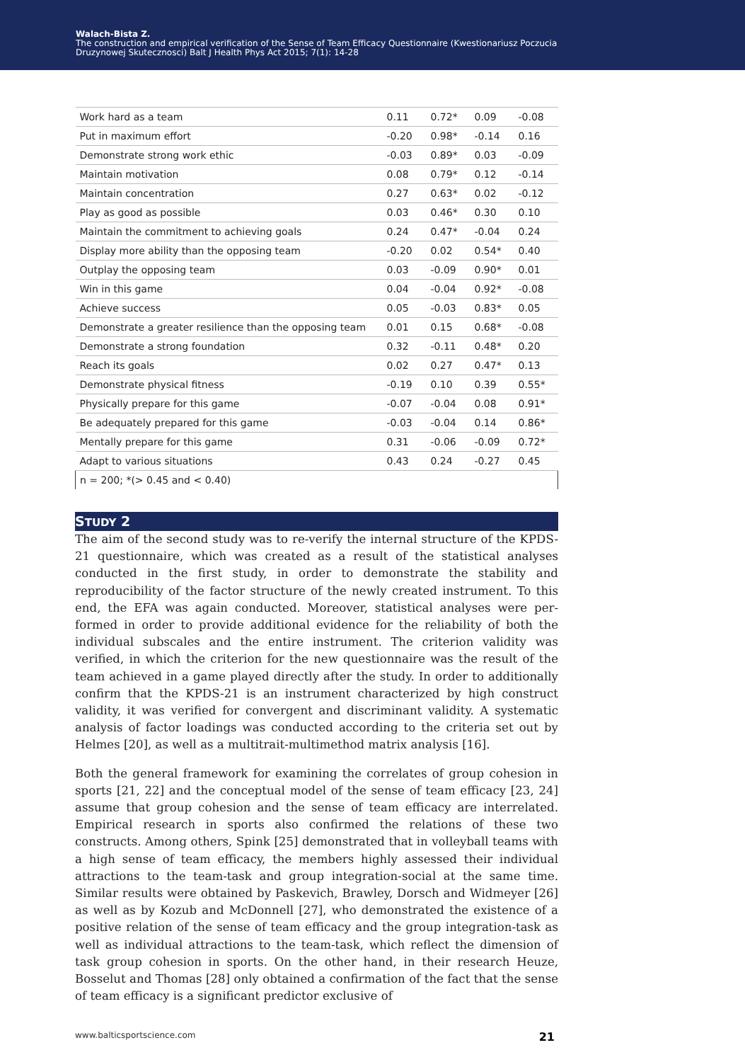Walach-Bista Z.
The construction and empirical verification of the Sense of Team Efficacy Questionnaire (Kwestionariusz Poczucia
Druzynowej Skutecznosci) Balt J Health Phys Act 2015; 7(1): 14-28
| Work hard as a team | 0.11 | 0.72* | 0.09 | -0.08 |
| Put in maximum effort | -0.20 | 0.98* | -0.14 | 0.16 |
| Demonstrate strong work ethic | -0.03 | 0.89* | 0.03 | -0.09 |
| Maintain motivation | 0.08 | 0.79* | 0.12 | -0.14 |
| Maintain concentration | 0.27 | 0.63* | 0.02 | -0.12 |
| Play as good as possible | 0.03 | 0.46* | 0.30 | 0.10 |
| Maintain the commitment to achieving goals | 0.24 | 0.47* | -0.04 | 0.24 |
| Display more ability than the opposing team | -0.20 | 0.02 | 0.54* | 0.40 |
| Outplay the opposing team | 0.03 | -0.09 | 0.90* | 0.01 |
| Win in this game | 0.04 | -0.04 | 0.92* | -0.08 |
| Achieve success | 0.05 | -0.03 | 0.83* | 0.05 |
| Demonstrate a greater resilience than the opposing team | 0.01 | 0.15 | 0.68* | -0.08 |
| Demonstrate a strong foundation | 0.32 | -0.11 | 0.48* | 0.20 |
| Reach its goals | 0.02 | 0.27 | 0.47* | 0.13 |
| Demonstrate physical fitness | -0.19 | 0.10 | 0.39 | 0.55* |
| Physically prepare for this game | -0.07 | -0.04 | 0.08 | 0.91* |
| Be adequately prepared for this game | -0.03 | -0.04 | 0.14 | 0.86* |
| Mentally prepare for this game | 0.31 | -0.06 | -0.09 | 0.72* |
| Adapt to various situations | 0.43 | 0.24 | -0.27 | 0.45 |
| n = 200; *(> 0.45 and < 0.40) | | | | |
STUDY 2
The aim of the second study was to re-verify the internal structure of the KPDS-21 questionnaire, which was created as a result of the statistical analyses conducted in the first study, in order to demonstrate the stability and reproducibility of the factor structure of the newly created instrument. To this end, the EFA was again conducted. Moreover, statistical analyses were per-formed in order to provide additional evidence for the reliability of both the individual subscales and the entire instrument. The criterion validity was verified, in which the criterion for the new questionnaire was the result of the team achieved in a game played directly after the study. In order to additionally confirm that the KPDS-21 is an instrument characterized by high construct validity, it was verified for convergent and discriminant validity. A systematic analysis of factor loadings was conducted according to the criteria set out by Helmes [20], as well as a multitrait-multimethod matrix analysis [16].
Both the general framework for examining the correlates of group cohesion in sports [21, 22] and the conceptual model of the sense of team efficacy [23, 24] assume that group cohesion and the sense of team efficacy are interrelated. Empirical research in sports also confirmed the relations of these two constructs. Among others, Spink [25] demonstrated that in volleyball teams with a high sense of team efficacy, the members highly assessed their individual attractions to the team-task and group integration-social at the same time. Similar results were obtained by Paskevich, Brawley, Dorsch and Widmeyer [26] as well as by Kozub and McDonnell [27], who demonstrated the existence of a positive relation of the sense of team efficacy and the group integration-task as well as individual attractions to the team-task, which reflect the dimension of task group cohesion in sports. On the other hand, in their research Heuze, Bosselut and Thomas [28] only obtained a confirmation of the fact that the sense of team efficacy is a significant predictor exclusive of
www.balticsportscience.com 21